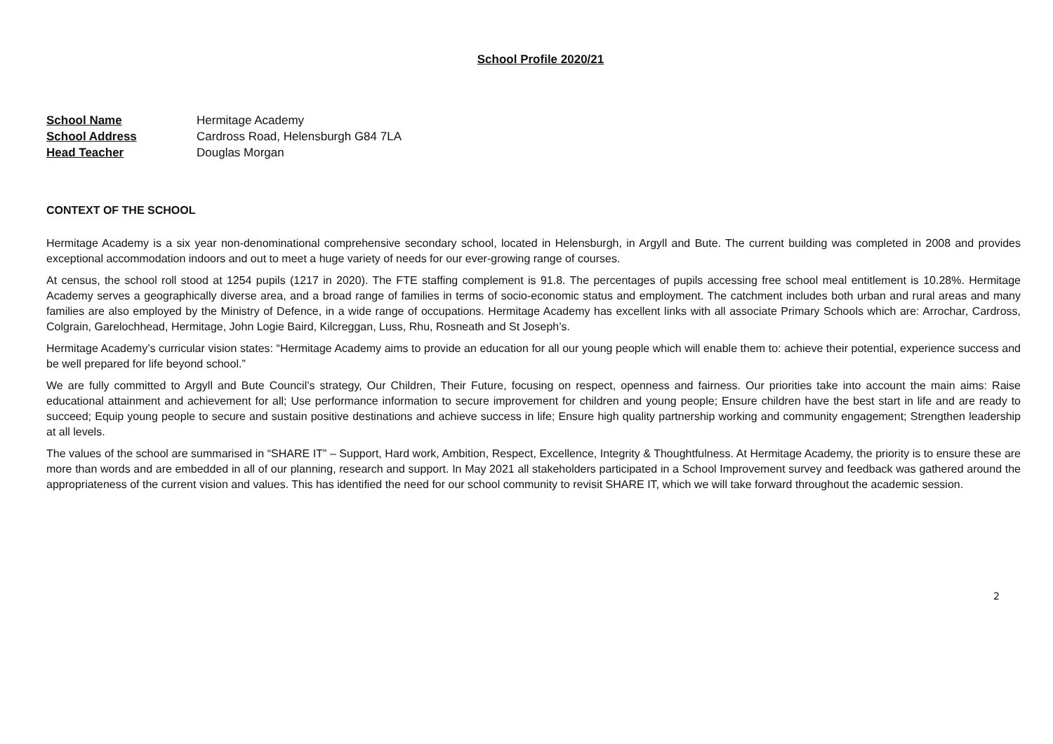School Profile 2020/21
School Name Hermitage Academy
School Address Cardross Road, Helensburgh G84 7LA
Head Teacher Douglas Morgan
CONTEXT OF THE SCHOOL
Hermitage Academy is a six year non-denominational comprehensive secondary school, located in Helensburgh, in Argyll and Bute. The current building was completed in 2008 and provides exceptional accommodation indoors and out to meet a huge variety of needs for our ever-growing range of courses.
At census, the school roll stood at 1254 pupils (1217 in 2020). The FTE staffing complement is 91.8. The percentages of pupils accessing free school meal entitlement is 10.28%. Hermitage Academy serves a geographically diverse area, and a broad range of families in terms of socio-economic status and employment. The catchment includes both urban and rural areas and many families are also employed by the Ministry of Defence, in a wide range of occupations. Hermitage Academy has excellent links with all associate Primary Schools which are: Arrochar, Cardross, Colgrain, Garelochhead, Hermitage, John Logie Baird, Kilcreggan, Luss, Rhu, Rosneath and St Joseph’s.
Hermitage Academy’s curricular vision states: “Hermitage Academy aims to provide an education for all our young people which will enable them to: achieve their potential, experience success and be well prepared for life beyond school.”
We are fully committed to Argyll and Bute Council’s strategy, Our Children, Their Future, focusing on respect, openness and fairness. Our priorities take into account the main aims: Raise educational attainment and achievement for all; Use performance information to secure improvement for children and young people; Ensure children have the best start in life and are ready to succeed; Equip young people to secure and sustain positive destinations and achieve success in life; Ensure high quality partnership working and community engagement; Strengthen leadership at all levels.
The values of the school are summarised in “SHARE IT” – Support, Hard work, Ambition, Respect, Excellence, Integrity & Thoughtfulness. At Hermitage Academy, the priority is to ensure these are more than words and are embedded in all of our planning, research and support. In May 2021 all stakeholders participated in a School Improvement survey and feedback was gathered around the appropriateness of the current vision and values. This has identified the need for our school community to revisit SHARE IT, which we will take forward throughout the academic session.
2